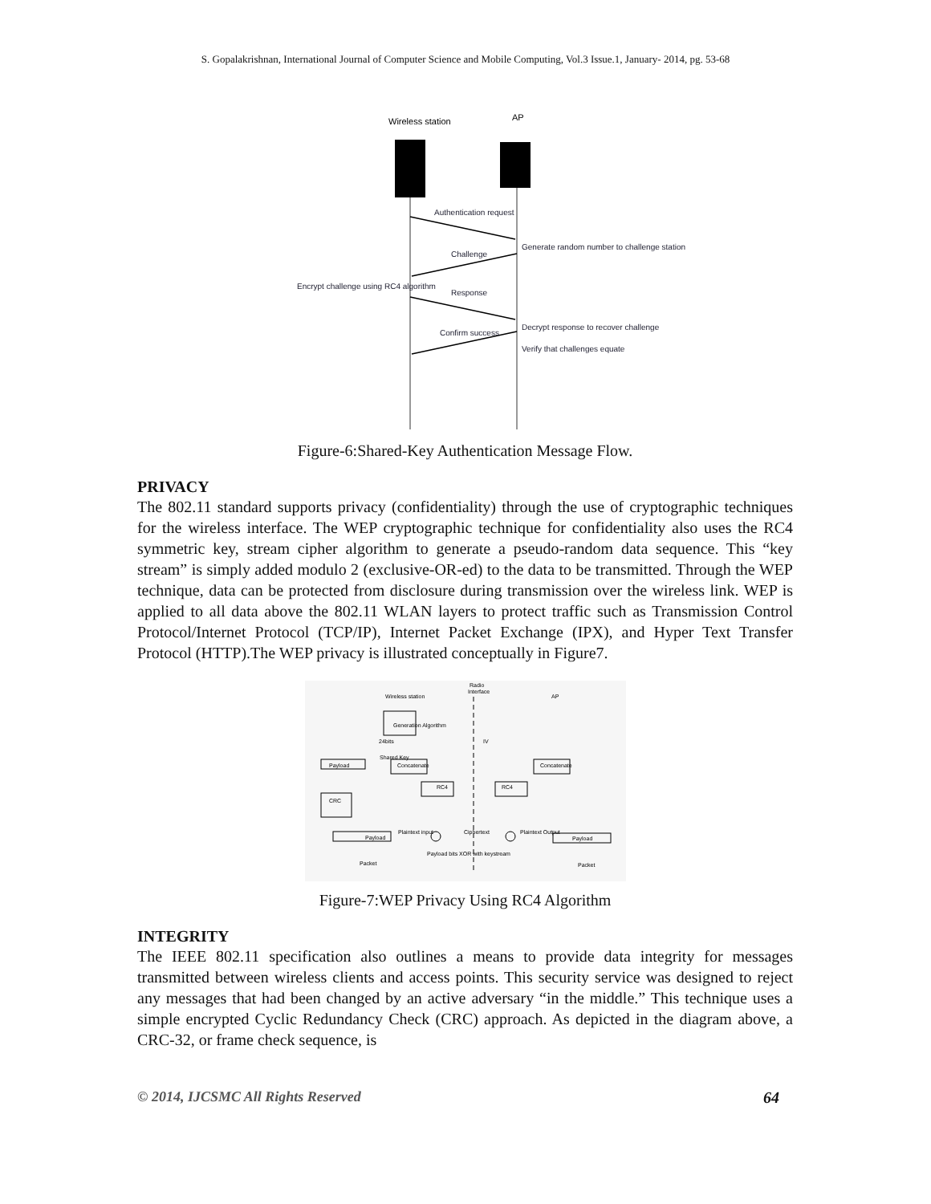S. Gopalakrishnan, International Journal of Computer Science and Mobile Computing, Vol.3 Issue.1, January- 2014, pg. 53-68
Wireless station
AP
Authentication request
Generate random number to challenge station
Challenge
Encrypt challenge using RC4 algorithm
Response
Decrypt response to recover challenge
Confirm success
Verify that challenges equate
Figure-6:Shared-Key Authentication Message Flow.
PRIVACY
The 802.11 standard supports privacy (confidentiality) through the use of cryptographic techniques for the wireless interface. The WEP cryptographic technique for confidentiality also uses the RC4 symmetric key, stream cipher algorithm to generate a pseudo-random data sequence. This “key stream” is simply added modulo 2 (exclusive-OR-ed) to the data to be transmitted. Through the WEP technique, data can be protected from disclosure during transmission over the wireless link. WEP is applied to all data above the 802.11 WLAN layers to protect traffic such as Transmission Control Protocol/Internet Protocol (TCP/IP), Internet Packet Exchange (IPX), and Hyper Text Transfer Protocol (HTTP).The WEP privacy is illustrated conceptually in Figure7.
Wireless station
Radio
Interface
AP
Generation Algorithm
Payload
Concatenate
Concatenate
RC4
RC4
CRC
Payload
Plaintext input
Ciphertext
Plaintext Output
Payload
Packet
Packet
Payload bits XOR with keystream
24bits
IV
Shared Key
Figure-7:WEP Privacy Using RC4 Algorithm
INTEGRITY
The IEEE 802.11 specification also outlines a means to provide data integrity for messages transmitted between wireless clients and access points. This security service was designed to reject any messages that had been changed by an active adversary “in the middle.” This technique uses a simple encrypted Cyclic Redundancy Check (CRC) approach. As depicted in the diagram above, a CRC-32, or frame check sequence, is
© 2014, IJCSMC All Rights Reserved 64